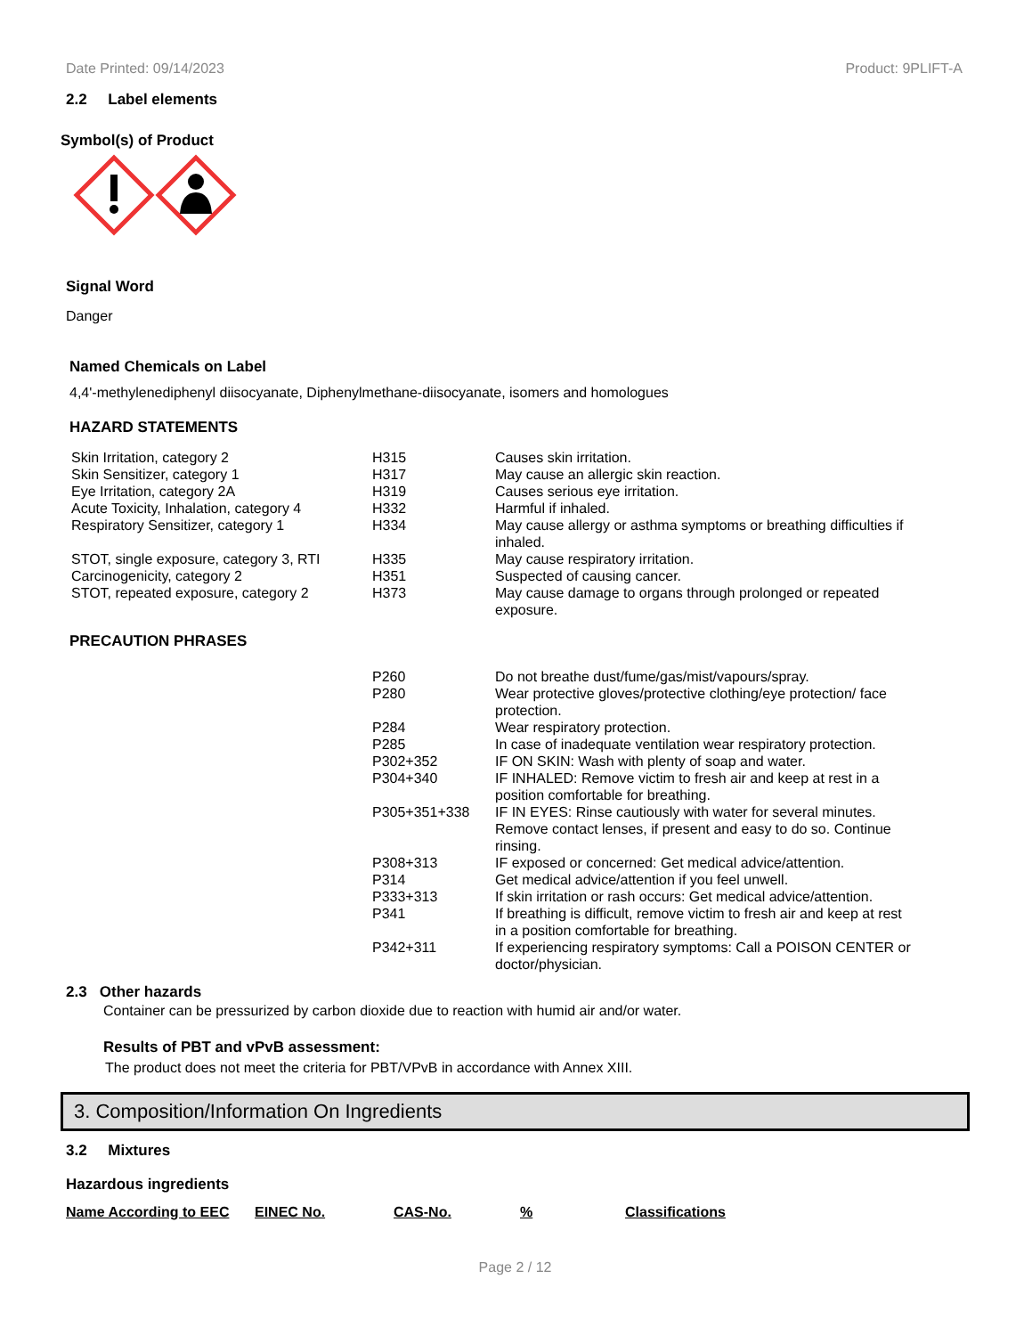Date Printed: 09/14/2023 Product: 9PLIFT-A
2.2 Label elements
Symbol(s) of Product
Signal Word
Danger
Named Chemicals on Label
4,4'-methylenediphenyl diisocyanate, Diphenylmethane-diisocyanate, isomers and homologues
HAZARD STATEMENTS
| Skin Irritation, category 2 | H315 | Causes skin irritation. |
| Skin Sensitizer, category 1 | H317 | May cause an allergic skin reaction. |
| Eye Irritation, category 2A | H319 | Causes serious eye irritation. |
| Acute Toxicity, Inhalation, category 4 | H332 | Harmful if inhaled. |
| Respiratory Sensitizer, category 1 | H334 | May cause allergy or asthma symptoms or breathing difficulties if inhaled. |
| STOT, single exposure, category 3, RTI | H335 | May cause respiratory irritation. |
| Carcinogenicity, category 2 | H351 | Suspected of causing cancer. |
| STOT, repeated exposure, category 2 | H373 | May cause damage to organs through prolonged or repeated exposure. |
PRECAUTION PHRASES
| | P260 | Do not breathe dust/fume/gas/mist/vapours/spray. |
| | P280 | Wear protective gloves/protective clothing/eye protection/ face protection. |
| | P284 | Wear respiratory protection. |
| | P285 | In case of inadequate ventilation wear respiratory protection. |
| | P302+352 | IF ON SKIN: Wash with plenty of soap and water. |
| | P304+340 | IF INHALED: Remove victim to fresh air and keep at rest in a position comfortable for breathing. |
| | P305+351+338 | IF IN EYES: Rinse cautiously with water for several minutes. Remove contact lenses, if present and easy to do so. Continue rinsing. |
| | P308+313 | IF exposed or concerned: Get medical advice/attention. |
| | P314 | Get medical advice/attention if you feel unwell. |
| | P333+313 | If skin irritation or rash occurs: Get medical advice/attention. |
| | P341 | If breathing is difficult, remove victim to fresh air and keep at rest in a position comfortable for breathing. |
| | P342+311 | If experiencing respiratory symptoms: Call a POISON CENTER or doctor/physician. |
2.3 Other hazards
Container can be pressurized by carbon dioxide due to reaction with humid air and/or water.
Results of PBT and vPvB assessment:
The product does not meet the criteria for PBT/VPvB in accordance with Annex XIII.
3. Composition/Information On Ingredients
3.2 Mixtures
Hazardous ingredients
Name According to EEC EINEC No. CAS-No.% Classifications
Page 2 / 12